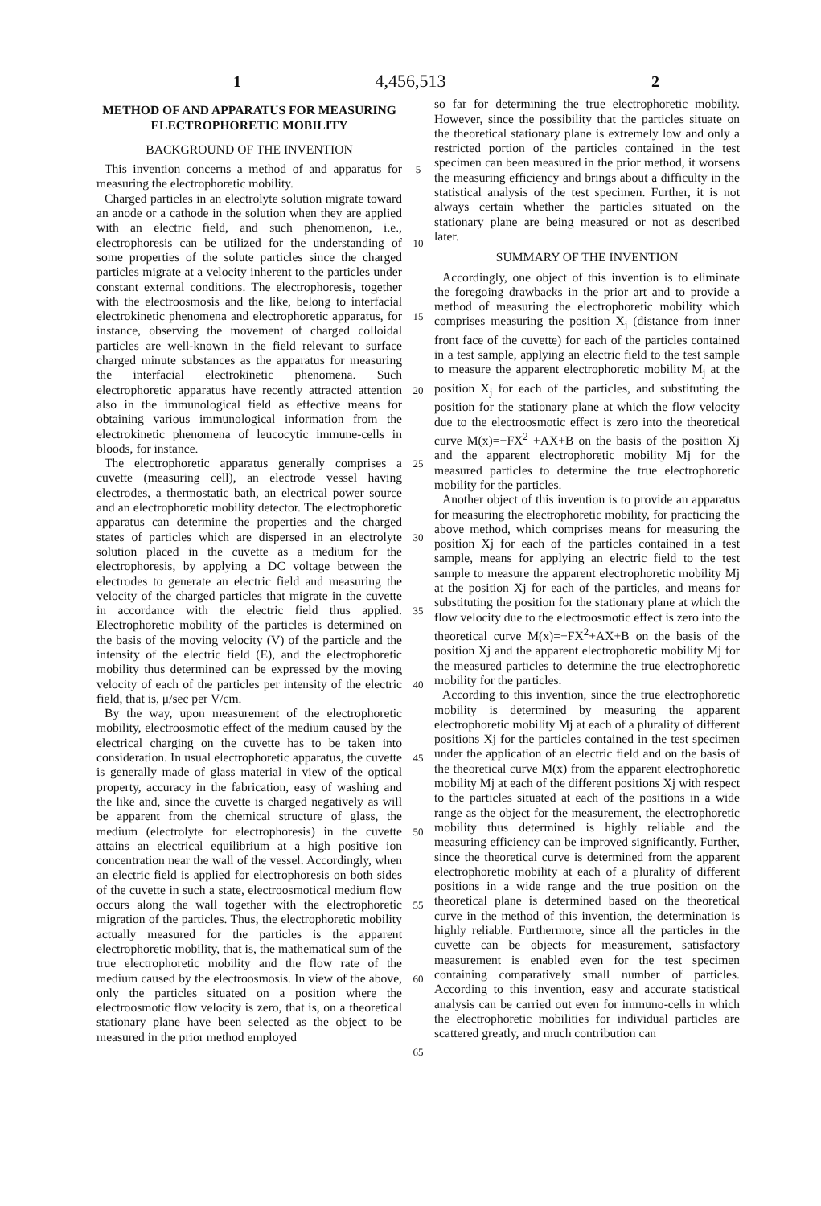4,456,513
1 2
METHOD OF AND APPARATUS FOR MEASURING ELECTROPHORETIC MOBILITY
BACKGROUND OF THE INVENTION
This invention concerns a method of and apparatus for measuring the electrophoretic mobility.
Charged particles in an electrolyte solution migrate toward an anode or a cathode in the solution when they are applied with an electric field, and such phenomenon, i.e., electrophoresis can be utilized for the understanding of some properties of the solute particles since the charged particles migrate at a velocity inherent to the particles under constant external conditions. The electrophoresis, together with the electroosmosis and the like, belong to interfacial electrokinetic phenomena and electrophoretic apparatus, for instance, observing the movement of charged colloidal particles are well-known in the field relevant to surface charged minute substances as the apparatus for measuring the interfacial electrokinetic phenomena. Such electrophoretic apparatus have recently attracted attention also in the immunological field as effective means for obtaining various immunological information from the electrokinetic phenomena of leucocytic immune-cells in bloods, for instance.
The electrophoretic apparatus generally comprises a cuvette (measuring cell), an electrode vessel having electrodes, a thermostatic bath, an electrical power source and an electrophoretic mobility detector. The electrophoretic apparatus can determine the properties and the charged states of particles which are dispersed in an electrolyte solution placed in the cuvette as a medium for the electrophoresis, by applying a DC voltage between the electrodes to generate an electric field and measuring the velocity of the charged particles that migrate in the cuvette in accordance with the electric field thus applied. Electrophoretic mobility of the particles is determined on the basis of the moving velocity (V) of the particle and the intensity of the electric field (E), and the electrophoretic mobility thus determined can be expressed by the moving velocity of each of the particles per intensity of the electric field, that is, μ/sec per V/cm.
By the way, upon measurement of the electrophoretic mobility, electroosmotic effect of the medium caused by the electrical charging on the cuvette has to be taken into consideration. In usual electrophoretic apparatus, the cuvette is generally made of glass material in view of the optical property, accuracy in the fabrication, easy of washing and the like and, since the cuvette is charged negatively as will be apparent from the chemical structure of glass, the medium (electrolyte for electrophoresis) in the cuvette attains an electrical equilibrium at a high positive ion concentration near the wall of the vessel. Accordingly, when an electric field is applied for electrophoresis on both sides of the cuvette in such a state, electroosmotical medium flow occurs along the wall together with the electrophoretic migration of the particles. Thus, the electrophoretic mobility actually measured for the particles is the apparent electrophoretic mobility, that is, the mathematical sum of the true electrophoretic mobility and the flow rate of the medium caused by the electroosmosis. In view of the above, only the particles situated on a position where the electroosmotic flow velocity is zero, that is, on a theoretical stationary plane have been selected as the object to be measured in the prior method employed
5
10
15
20
25
30
35
40
45
50
55
60
65
so far for determining the true electrophoretic mobility. However, since the possibility that the particles situate on the theoretical stationary plane is extremely low and only a restricted portion of the particles contained in the test specimen can been measured in the prior method, it worsens the measuring efficiency and brings about a difficulty in the statistical analysis of the test specimen. Further, it is not always certain whether the particles situated on the stationary plane are being measured or not as described later.
SUMMARY OF THE INVENTION
Accordingly, one object of this invention is to eliminate the foregoing drawbacks in the prior art and to provide a method of measuring the electrophoretic mobility which comprises measuring the position X<sub>j</sub> (distance from inner front face of the cuvette) for each of the particles contained in a test sample, applying an electric field to the test sample to measure the apparent electrophoretic mobility M<sub>j</sub> at the position X<sub>j</sub> for each of the particles, and substituting the position for the stationary plane at which the flow velocity due to the electroosmotic effect is zero into the theoretical curve M(x)=−FX<sup>2</sup> +AX+B on the basis of the position Xj and the apparent electrophoretic mobility Mj for the measured particles to determine the true electrophoretic mobility for the particles.
Another object of this invention is to provide an apparatus for measuring the electrophoretic mobility, for practicing the above method, which comprises means for measuring the position Xj for each of the particles contained in a test sample, means for applying an electric field to the test sample to measure the apparent electrophoretic mobility Mj at the position Xj for each of the particles, and means for substituting the position for the stationary plane at which the flow velocity due to the electroosmotic effect is zero into the theoretical curve M(x)=−FX<sup>2</sup>+AX+B on the basis of the position Xj and the apparent electrophoretic mobility Mj for the measured particles to determine the true electrophoretic mobility for the particles.
According to this invention, since the true electrophoretic mobility is determined by measuring the apparent electrophoretic mobility Mj at each of a plurality of different positions Xj for the particles contained in the test specimen under the application of an electric field and on the basis of the theoretical curve M(x) from the apparent electrophoretic mobility Mj at each of the different positions Xj with respect to the particles situated at each of the positions in a wide range as the object for the measurement, the electrophoretic mobility thus determined is highly reliable and the measuring efficiency can be improved significantly. Further, since the theoretical curve is determined from the apparent electrophoretic mobility at each of a plurality of different positions in a wide range and the true position on the theoretical plane is determined based on the theoretical curve in the method of this invention, the determination is highly reliable. Furthermore, since all the particles in the cuvette can be objects for measurement, satisfactory measurement is enabled even for the test specimen containing comparatively small number of particles. According to this invention, easy and accurate statistical analysis can be carried out even for immuno-cells in which the electrophoretic mobilities for individual particles are scattered greatly, and much contribution can